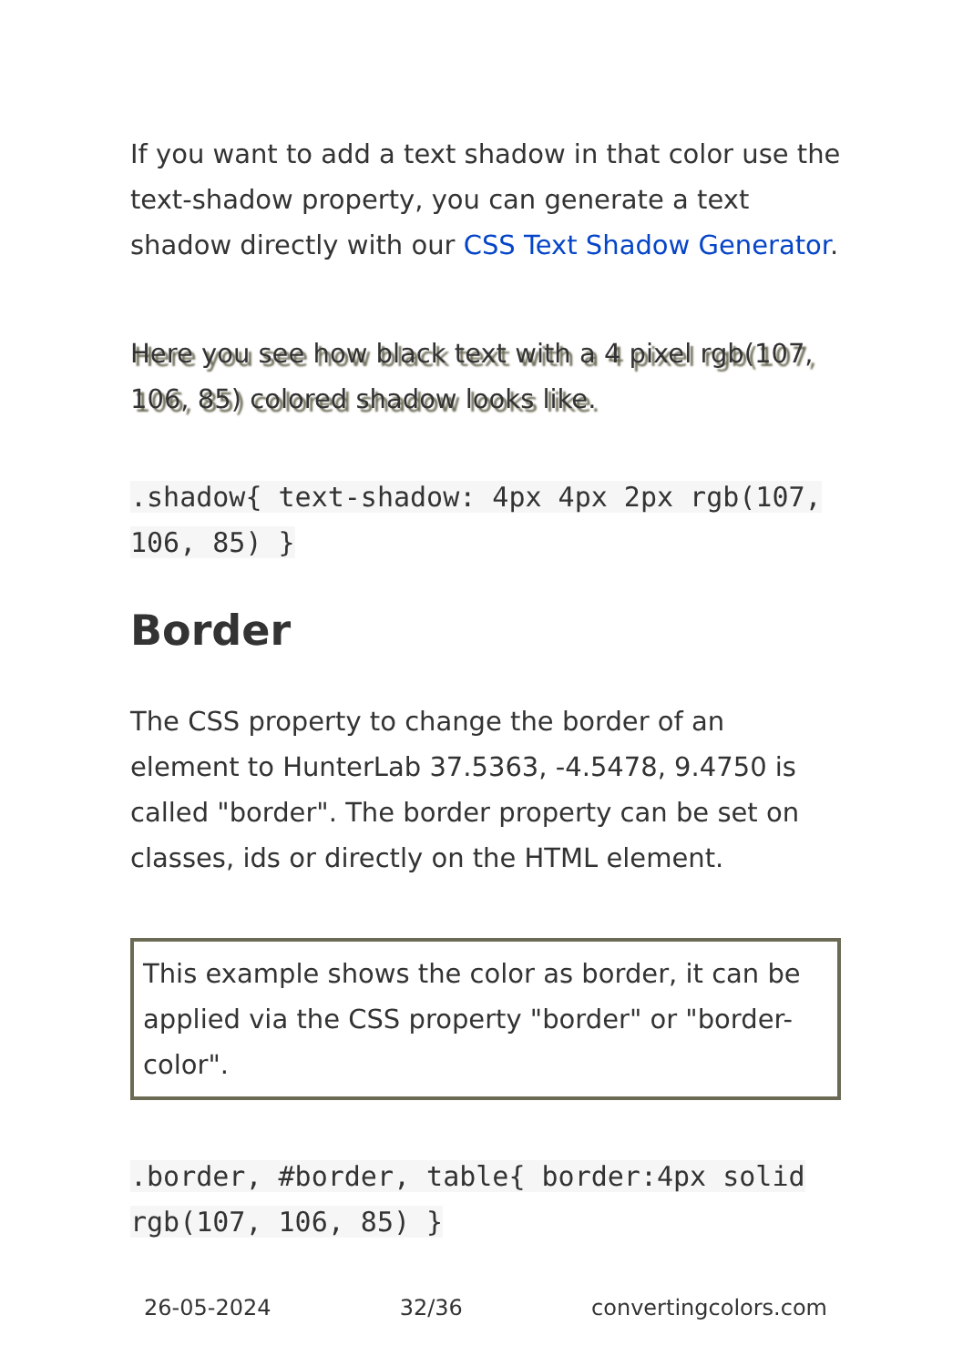If you want to add a text shadow in that color use the text-shadow property, you can generate a text shadow directly with our CSS Text Shadow Generator.
Here you see how black text with a 4 pixel rgb(107, 106, 85) colored shadow looks like.
.shadow{ text-shadow: 4px 4px 2px rgb(107, 106, 85) }
Border
The CSS property to change the border of an element to HunterLab 37.5363, -4.5478, 9.4750 is called "border". The border property can be set on classes, ids or directly on the HTML element.
This example shows the color as border, it can be applied via the CSS property "border" or "border-color".
.border, #border, table{ border:4px solid rgb(107, 106, 85) }
26-05-2024 32/36 convertingcolors.com